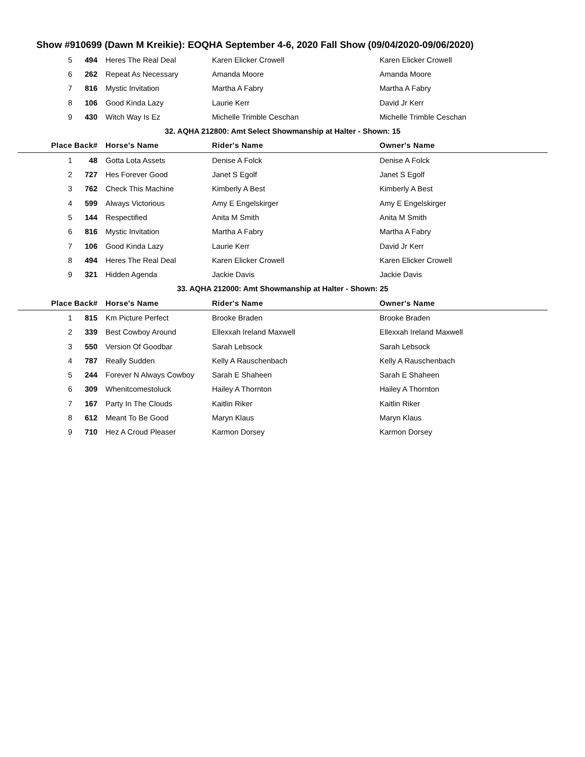Show #910699 (Dawn M Kreikie): EOQHA September 4-6, 2020 Fall Show (09/04/2020-09/06/2020)
| 5 | 494 | Heres The Real Deal | Karen Elicker Crowell | Karen Elicker Crowell |
| 6 | 262 | Repeat As Necessary | Amanda Moore | Amanda Moore |
| 7 | 816 | Mystic Invitation | Martha A Fabry | Martha A Fabry |
| 8 | 106 | Good Kinda Lazy | Laurie Kerr | David Jr Kerr |
| 9 | 430 | Witch Way Is Ez | Michelle Trimble Ceschan | Michelle Trimble Ceschan |
| 32. AQHA 212800: Amt Select Showmanship at Halter - Shown: 15 | | | | |
| Place | Back# | Horse's Name | Rider's Name | Owner's Name |
| 1 | 48 | Gotta Lota Assets | Denise A Folck | Denise A Folck |
| 2 | 727 | Hes Forever Good | Janet S Egolf | Janet S Egolf |
| 3 | 762 | Check This Machine | Kimberly A Best | Kimberly A Best |
| 4 | 599 | Always Victorious | Amy E Engelskirger | Amy E Engelskirger |
| 5 | 144 | Respectified | Anita M Smith | Anita M Smith |
| 6 | 816 | Mystic Invitation | Martha A Fabry | Martha A Fabry |
| 7 | 106 | Good Kinda Lazy | Laurie Kerr | David Jr Kerr |
| 8 | 494 | Heres The Real Deal | Karen Elicker Crowell | Karen Elicker Crowell |
| 9 | 321 | Hidden Agenda | Jackie Davis | Jackie Davis |
| 33. AQHA 212000: Amt Showmanship at Halter - Shown: 25 | | | | |
| Place | Back# | Horse's Name | Rider's Name | Owner's Name |
| 1 | 815 | Km Picture Perfect | Brooke Braden | Brooke Braden |
| 2 | 339 | Best Cowboy Around | Ellexxah Ireland Maxwell | Ellexxah Ireland Maxwell |
| 3 | 550 | Version Of Goodbar | Sarah Lebsock | Sarah Lebsock |
| 4 | 787 | Really Sudden | Kelly A Rauschenbach | Kelly A Rauschenbach |
| 5 | 244 | Forever N Always Cowboy | Sarah E Shaheen | Sarah E Shaheen |
| 6 | 309 | Whenitcomestoluck | Hailey A Thornton | Hailey A Thornton |
| 7 | 167 | Party In The Clouds | Kaitlin Riker | Kaitlin Riker |
| 8 | 612 | Meant To Be Good | Maryn Klaus | Maryn Klaus |
| 9 | 710 | Hez A Croud Pleaser | Karmon Dorsey | Karmon Dorsey |